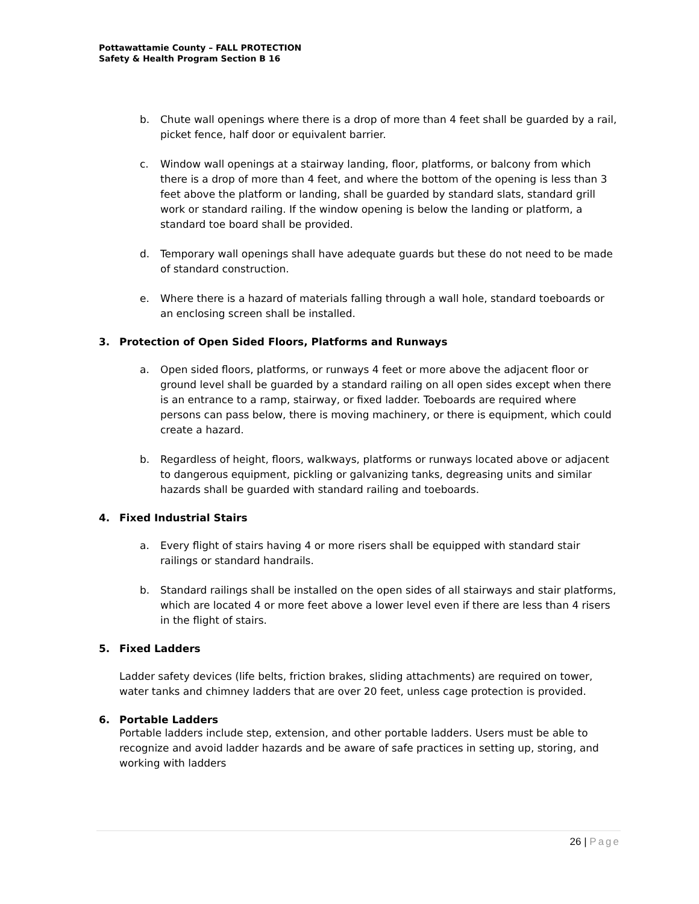Pottawattamie County – FALL PROTECTION
Safety & Health Program Section B 16
b. Chute wall openings where there is a drop of more than 4 feet shall be guarded by a rail, picket fence, half door or equivalent barrier.
c. Window wall openings at a stairway landing, floor, platforms, or balcony from which there is a drop of more than 4 feet, and where the bottom of the opening is less than 3 feet above the platform or landing, shall be guarded by standard slats, standard grill work or standard railing. If the window opening is below the landing or platform, a standard toe board shall be provided.
d. Temporary wall openings shall have adequate guards but these do not need to be made of standard construction.
e. Where there is a hazard of materials falling through a wall hole, standard toeboards or an enclosing screen shall be installed.
3. Protection of Open Sided Floors, Platforms and Runways
a. Open sided floors, platforms, or runways 4 feet or more above the adjacent floor or ground level shall be guarded by a standard railing on all open sides except when there is an entrance to a ramp, stairway, or fixed ladder. Toeboards are required where persons can pass below, there is moving machinery, or there is equipment, which could create a hazard.
b. Regardless of height, floors, walkways, platforms or runways located above or adjacent to dangerous equipment, pickling or galvanizing tanks, degreasing units and similar hazards shall be guarded with standard railing and toeboards.
4. Fixed Industrial Stairs
a. Every flight of stairs having 4 or more risers shall be equipped with standard stair railings or standard handrails.
b. Standard railings shall be installed on the open sides of all stairways and stair platforms, which are located 4 or more feet above a lower level even if there are less than 4 risers in the flight of stairs.
5. Fixed Ladders
Ladder safety devices (life belts, friction brakes, sliding attachments) are required on tower, water tanks and chimney ladders that are over 20 feet, unless cage protection is provided.
6. Portable Ladders
Portable ladders include step, extension, and other portable ladders. Users must be able to recognize and avoid ladder hazards and be aware of safe practices in setting up, storing, and working with ladders
26 | Page